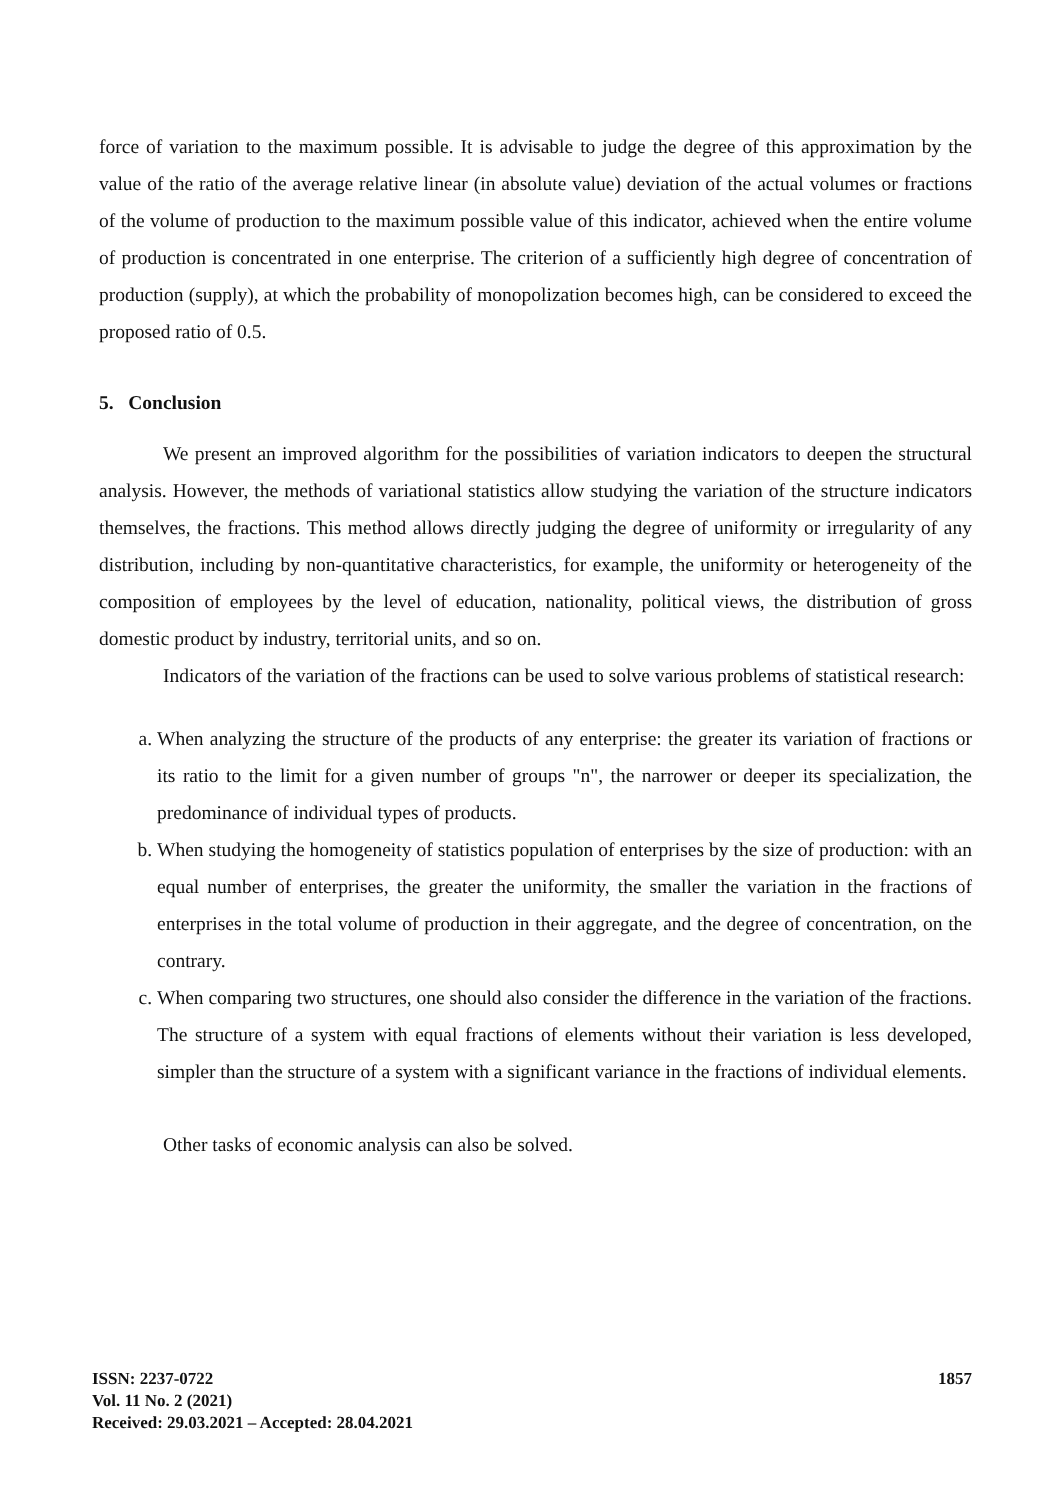force of variation to the maximum possible. It is advisable to judge the degree of this approximation by the value of the ratio of the average relative linear (in absolute value) deviation of the actual volumes or fractions of the volume of production to the maximum possible value of this indicator, achieved when the entire volume of production is concentrated in one enterprise. The criterion of a sufficiently high degree of concentration of production (supply), at which the probability of monopolization becomes high, can be considered to exceed the proposed ratio of 0.5.
5. Conclusion
We present an improved algorithm for the possibilities of variation indicators to deepen the structural analysis. However, the methods of variational statistics allow studying the variation of the structure indicators themselves, the fractions. This method allows directly judging the degree of uniformity or irregularity of any distribution, including by non-quantitative characteristics, for example, the uniformity or heterogeneity of the composition of employees by the level of education, nationality, political views, the distribution of gross domestic product by industry, territorial units, and so on.
Indicators of the variation of the fractions can be used to solve various problems of statistical research:
a. When analyzing the structure of the products of any enterprise: the greater its variation of fractions or its ratio to the limit for a given number of groups "n", the narrower or deeper its specialization, the predominance of individual types of products.
b. When studying the homogeneity of statistics population of enterprises by the size of production: with an equal number of enterprises, the greater the uniformity, the smaller the variation in the fractions of enterprises in the total volume of production in their aggregate, and the degree of concentration, on the contrary.
c. When comparing two structures, one should also consider the difference in the variation of the fractions. The structure of a system with equal fractions of elements without their variation is less developed, simpler than the structure of a system with a significant variance in the fractions of individual elements.
Other tasks of economic analysis can also be solved.
ISSN: 2237-0722
Vol. 11 No. 2 (2021)
Received: 29.03.2021 – Accepted: 28.04.2021
1857